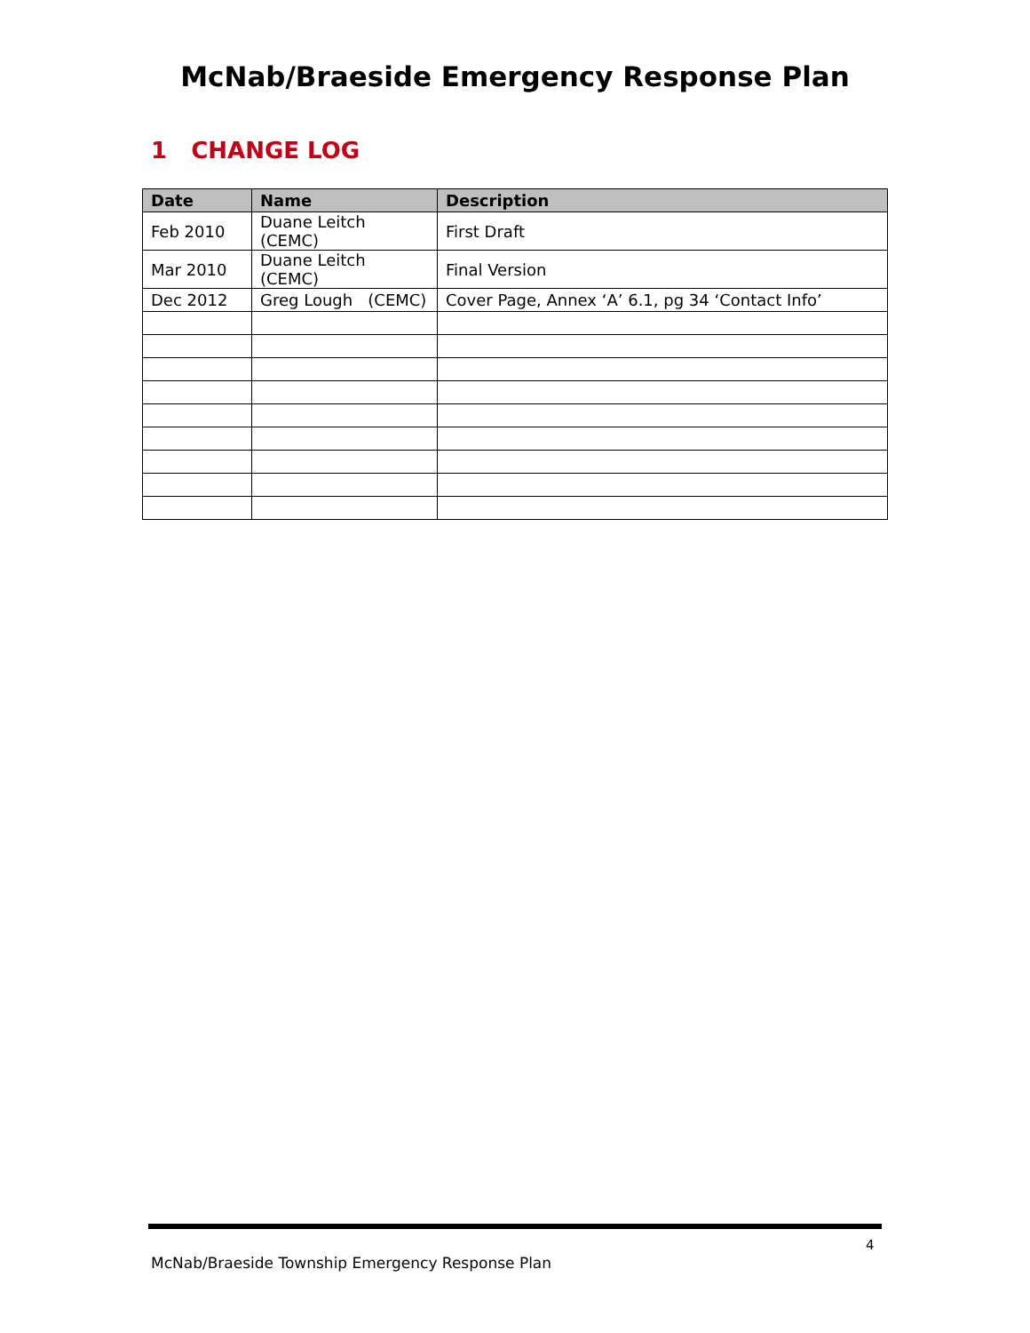McNab/Braeside Emergency Response Plan
1 CHANGE LOG
| Date | Name | Description |
| --- | --- | --- |
| Feb 2010 | Duane Leitch (CEMC) | First Draft |
| Mar 2010 | Duane Leitch (CEMC) | Final Version |
| Dec 2012 | Greg Lough (CEMC) | Cover Page, Annex ‘A’ 6.1, pg 34 ‘Contact Info’ |
4
McNab/Braeside Township Emergency Response Plan